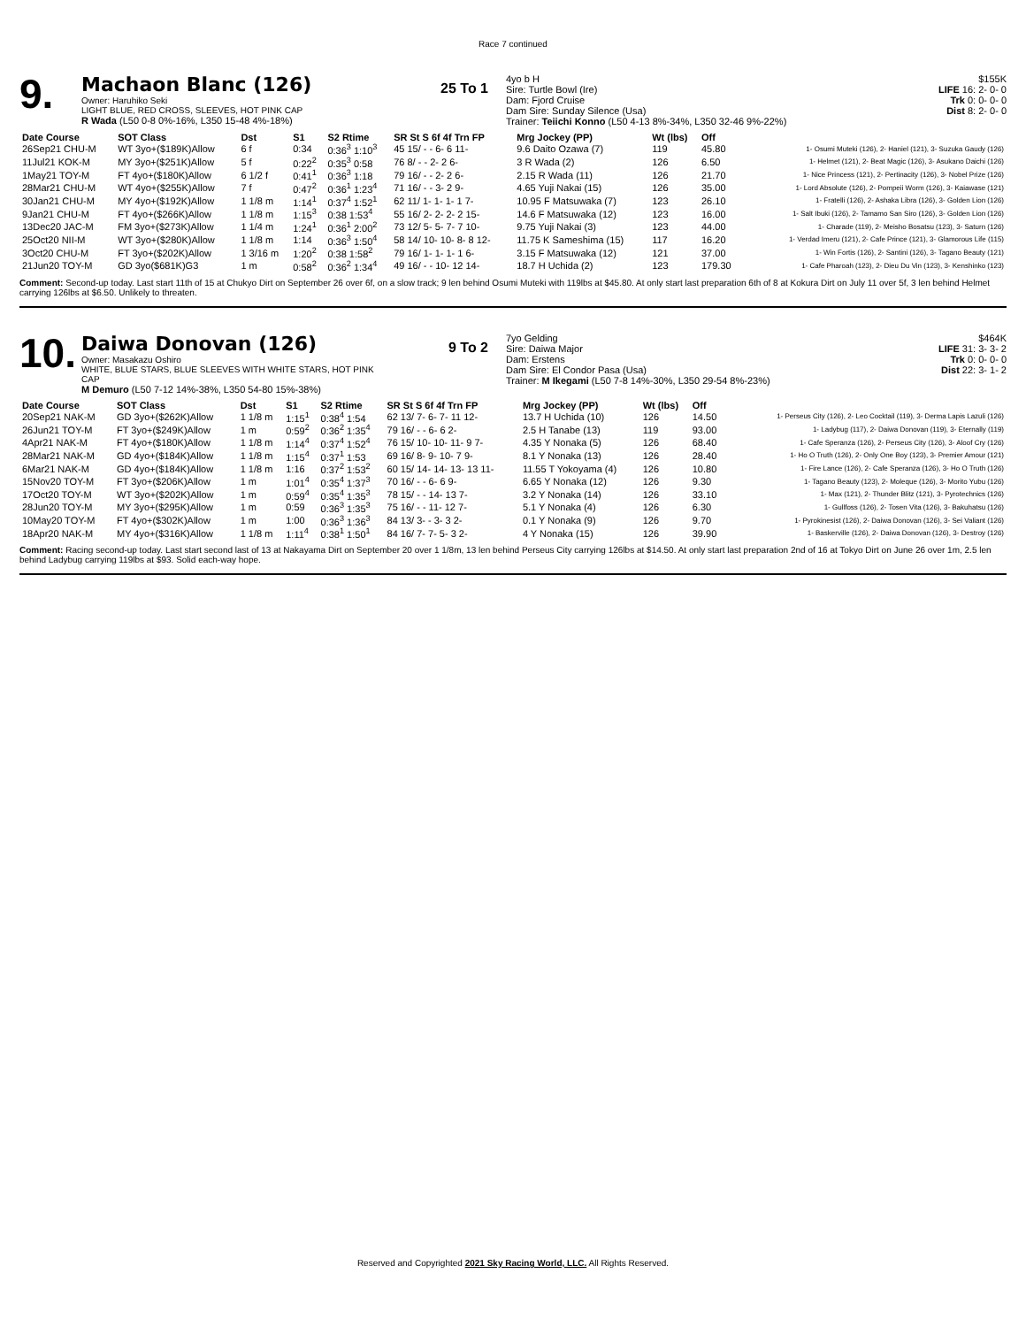Race 7 continued
9.
Machaon Blanc (126)
Owner: Haruhiko Seki
LIGHT BLUE, RED CROSS, SLEEVES, HOT PINK CAP
R Wada (L50 0-8 0%-16%, L350 15-48 4%-18%)
25 To 1
4yo b H
Sire: Turtle Bowl (Ire)
Dam: Fjord Cruise
Dam Sire: Sunday Silence (Usa)
Trainer: Teiichi Konno (L50 4-13 8%-34%, L350 32-46 9%-22%)
$155K
LIFE 16: 2- 0- 0
Trk 0: 0- 0- 0
Dist 8: 2- 0- 0
| Date Course | SOT Class | Dst | S1 | S2 Rtime | SR St S 6f 4f Trn FP | Mrg Jockey (PP) | Wt (lbs) | Off | |
| --- | --- | --- | --- | --- | --- | --- | --- | --- | --- |
| 26Sep21 CHU-M | WT 3yo+($189K)Allow | 6 f | 0:34 | 0:36<sup>3</sup> 1:10<sup>3</sup> | 45 15/ - - 6- 6 11- | 9.6 Daito Ozawa (7) | 119 | 45.80 | 1- Osumi Muteki (126), 2- Haniel (121), 3- Suzuka Gaudy (126) |
| 11Jul21 KOK-M | MY 3yo+($251K)Allow | 5 f | 0:22<sup>2</sup> | 0:35<sup>3</sup> 0:58 | 76 8/ - - 2- 2 6- | 3 R Wada (2) | 126 | 6.50 | 1- Helmet (121), 2- Beat Magic (126), 3- Asukano Daichi (126) |
| 1May21 TOY-M | FT 4yo+($180K)Allow | 6 1/2 f | 0:41<sup>1</sup> | 0:36<sup>3</sup> 1:18 | 79 16/ - - 2- 2 6- | 2.15 R Wada (11) | 126 | 21.70 | 1- Nice Princess (121), 2- Pertinacity (126), 3- Nobel Prize (126) |
| 28Mar21 CHU-M | WT 4yo+($255K)Allow | 7 f | 0:47<sup>2</sup> | 0:36<sup>1</sup> 1:23<sup>4</sup> | 71 16/ - - 3- 2 9- | 4.65 Yuji Nakai (15) | 126 | 35.00 | 1- Lord Absolute (126), 2- Pompeii Worm (126), 3- Kaiawase (121) |
| 30Jan21 CHU-M | MY 4yo+($192K)Allow | 1 1/8 m | 1:14<sup>1</sup> | 0:37<sup>4</sup> 1:52<sup>1</sup> | 62 11/ 1- 1- 1- 1 7- | 10.95 F Matsuwaka (7) | 123 | 26.10 | 1- Fratelli (126), 2- Ashaka Libra (126), 3- Golden Lion (126) |
| 9Jan21 CHU-M | FT 4yo+($266K)Allow | 1 1/8 m | 1:15<sup>3</sup> | 0:38 1:53<sup>4</sup> | 55 16/ 2- 2- 2- 2 15- | 14.6 F Matsuwaka (12) | 123 | 16.00 | 1- Salt Ibuki (126), 2- Tamamo San Siro (126), 3- Golden Lion (126) |
| 13Dec20 JAC-M | FM 3yo+($273K)Allow | 1 1/4 m | 1:24<sup>1</sup> | 0:36<sup>1</sup> 2:00<sup>2</sup> | 73 12/ 5- 5- 7- 7 10- | 9.75 Yuji Nakai (3) | 123 | 44.00 | 1- Charade (119), 2- Meisho Bosatsu (123), 3- Saturn (126) |
| 25Oct20 NII-M | WT 3yo+($280K)Allow | 1 1/8 m | 1:14 | 0:36<sup>3</sup> 1:50<sup>4</sup> | 58 14/ 10- 10- 8- 8 12- | 11.75 K Sameshima (15) | 117 | 16.20 | 1- Verdad Imeru (121), 2- Cafe Prince (121), 3- Glamorous Life (115) |
| 3Oct20 CHU-M | FT 3yo+($202K)Allow | 1 3/16 m | 1:20<sup>2</sup> | 0:38 1:58<sup>2</sup> | 79 16/ 1- 1- 1- 1 6- | 3.15 F Matsuwaka (12) | 121 | 37.00 | 1- Win Fortis (126), 2- Santini (126), 3- Tagano Beauty (121) |
| 21Jun20 TOY-M | GD 3yo($681K)G3 | 1 m | 0:58<sup>2</sup> | 0:36<sup>2</sup> 1:34<sup>4</sup> | 49 16/ - - 10- 12 14- | 18.7 H Uchida (2) | 123 | 179.30 | 1- Cafe Pharoah (123), 2- Dieu Du Vin (123), 3- Kenshinko (123) |
Comment: Second-up today. Last start 11th of 15 at Chukyo Dirt on September 26 over 6f, on a slow track; 9 len behind Osumi Muteki with 119lbs at $45.80. At only start last preparation 6th of 8 at Kokura Dirt on July 11 over 5f, 3 len behind Helmet carrying 126lbs at $6.50. Unlikely to threaten.
10.
Daiwa Donovan (126)
Owner: Masakazu Oshiro
WHITE, BLUE STARS, BLUE SLEEVES WITH WHITE STARS, HOT PINK CAP
M Demuro (L50 7-12 14%-38%, L350 54-80 15%-38%)
9 To 2
7yo Gelding
Sire: Daiwa Major
Dam: Erstens
Dam Sire: El Condor Pasa (Usa)
Trainer: M Ikegami (L50 7-8 14%-30%, L350 29-54 8%-23%)
$464K
LIFE 31: 3- 3- 2
Trk 0: 0- 0- 0
Dist 22: 3- 1- 2
| Date Course | SOT Class | Dst | S1 | S2 Rtime | SR St S 6f 4f Trn FP | Mrg Jockey (PP) | Wt (lbs) | Off | |
| --- | --- | --- | --- | --- | --- | --- | --- | --- | --- |
| 20Sep21 NAK-M | GD 3yo+($262K)Allow | 1 1/8 m | 1:15<sup>1</sup> | 0:38<sup>4</sup> 1:54 | 62 13/ 7- 6- 7- 11 12- | 13.7 H Uchida (10) | 126 | 14.50 | 1- Perseus City (126), 2- Leo Cocktail (119), 3- Derma Lapis Lazuli (126) |
| 26Jun21 TOY-M | FT 3yo+($249K)Allow | 1 m | 0:59<sup>2</sup> | 0:36<sup>2</sup> 1:35<sup>4</sup> | 79 16/ - - 6- 6 2- | 2.5 H Tanabe (13) | 119 | 93.00 | 1- Ladybug (117), 2- Daiwa Donovan (119), 3- Eternally (119) |
| 4Apr21 NAK-M | FT 4yo+($180K)Allow | 1 1/8 m | 1:14<sup>4</sup> | 0:37<sup>4</sup> 1:52<sup>4</sup> | 76 15/ 10- 10- 11- 9 7- | 4.35 Y Nonaka (5) | 126 | 68.40 | 1- Cafe Speranza (126), 2- Perseus City (126), 3- Aloof Cry (126) |
| 28Mar21 NAK-M | GD 4yo+($184K)Allow | 1 1/8 m | 1:15<sup>4</sup> | 0:37<sup>1</sup> 1:53 | 69 16/ 8- 9- 10- 7 9- | 8.1 Y Nonaka (13) | 126 | 28.40 | 1- Ho O Truth (126), 2- Only One Boy (123), 3- Premier Amour (121) |
| 6Mar21 NAK-M | GD 4yo+($184K)Allow | 1 1/8 m | 1:16 | 0:37<sup>2</sup> 1:53<sup>2</sup> | 60 15/ 14- 14- 13- 13 11- | 11.55 T Yokoyama (4) | 126 | 10.80 | 1- Fire Lance (126), 2- Cafe Speranza (126), 3- Ho O Truth (126) |
| 15Nov20 TOY-M | FT 3yo+($206K)Allow | 1 m | 1:01<sup>4</sup> | 0:35<sup>4</sup> 1:37<sup>3</sup> | 70 16/ - - 6- 6 9- | 6.65 Y Nonaka (12) | 126 | 9.30 | 1- Tagano Beauty (123), 2- Moleque (126), 3- Morito Yubu (126) |
| 17Oct20 TOY-M | WT 3yo+($202K)Allow | 1 m | 0:59<sup>4</sup> | 0:35<sup>4</sup> 1:35<sup>3</sup> | 78 15/ - - 14- 13 7- | 3.2 Y Nonaka (14) | 126 | 33.10 | 1- Max (121), 2- Thunder Blitz (121), 3- Pyrotechnics (126) |
| 28Jun20 TOY-M | MY 3yo+($295K)Allow | 1 m | 0:59 | 0:36<sup>3</sup> 1:35<sup>3</sup> | 75 16/ - - 11- 12 7- | 5.1 Y Nonaka (4) | 126 | 6.30 | 1- Gullfoss (126), 2- Tosen Vita (126), 3- Bakuhatsu (126) |
| 10May20 TOY-M | FT 4yo+($302K)Allow | 1 m | 1:00 | 0:36<sup>3</sup> 1:36<sup>3</sup> | 84 13/ 3- - 3- 3 2- | 0.1 Y Nonaka (9) | 126 | 9.70 | 1- Pyrokinesist (126), 2- Daiwa Donovan (126), 3- Sei Valiant (126) |
| 18Apr20 NAK-M | MY 4yo+($316K)Allow | 1 1/8 m | 1:11<sup>4</sup> | 0:38<sup>1</sup> 1:50<sup>1</sup> | 84 16/ 7- 7- 5- 3 2- | 4 Y Nonaka (15) | 126 | 39.90 | 1- Baskerville (126), 2- Daiwa Donovan (126), 3- Destroy (126) |
Comment: Racing second-up today. Last start second last of 13 at Nakayama Dirt on September 20 over 1 1/8m, 13 len behind Perseus City carrying 126lbs at $14.50. At only start last preparation 2nd of 16 at Tokyo Dirt on June 26 over 1m, 2.5 len behind Ladybug carrying 119lbs at $93. Solid each-way hope.
Reserved and Copyrighted 2021 Sky Racing World, LLC. All Rights Reserved.